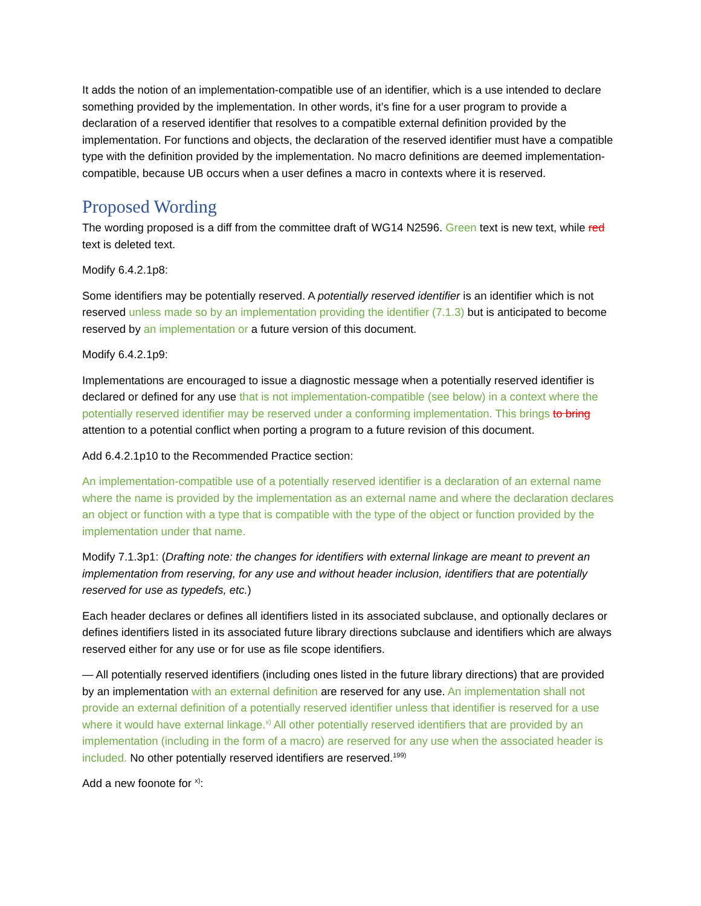It adds the notion of an implementation-compatible use of an identifier, which is a use intended to declare something provided by the implementation. In other words, it’s fine for a user program to provide a declaration of a reserved identifier that resolves to a compatible external definition provided by the implementation. For functions and objects, the declaration of the reserved identifier must have a compatible type with the definition provided by the implementation. No macro definitions are deemed implementation-compatible, because UB occurs when a user defines a macro in contexts where it is reserved.
Proposed Wording
The wording proposed is a diff from the committee draft of WG14 N2596. Green text is new text, while red text is deleted text.
Modify 6.4.2.1p8:
Some identifiers may be potentially reserved. A potentially reserved identifier is an identifier which is not reserved unless made so by an implementation providing the identifier (7.1.3) but is anticipated to become reserved by an implementation or a future version of this document.
Modify 6.4.2.1p9:
Implementations are encouraged to issue a diagnostic message when a potentially reserved identifier is declared or defined for any use that is not implementation-compatible (see below) in a context where the potentially reserved identifier may be reserved under a conforming implementation. This brings to bring attention to a potential conflict when porting a program to a future revision of this document.
Add 6.4.2.1p10 to the Recommended Practice section:
An implementation-compatible use of a potentially reserved identifier is a declaration of an external name where the name is provided by the implementation as an external name and where the declaration declares an object or function with a type that is compatible with the type of the object or function provided by the implementation under that name.
Modify 7.1.3p1: (Drafting note: the changes for identifiers with external linkage are meant to prevent an implementation from reserving, for any use and without header inclusion, identifiers that are potentially reserved for use as typedefs, etc.)
Each header declares or defines all identifiers listed in its associated subclause, and optionally declares or defines identifiers listed in its associated future library directions subclause and identifiers which are always reserved either for any use or for use as file scope identifiers.
— All potentially reserved identifiers (including ones listed in the future library directions) that are provided by an implementation with an external definition are reserved for any use. An implementation shall not provide an external definition of a potentially reserved identifier unless that identifier is reserved for a use where it would have external linkage.<sup>x)</sup> All other potentially reserved identifiers that are provided by an implementation (including in the form of a macro) are reserved for any use when the associated header is included. No other potentially reserved identifiers are reserved.<sup>199)</sup>
Add a new foonote for <sup>x)</sup>: